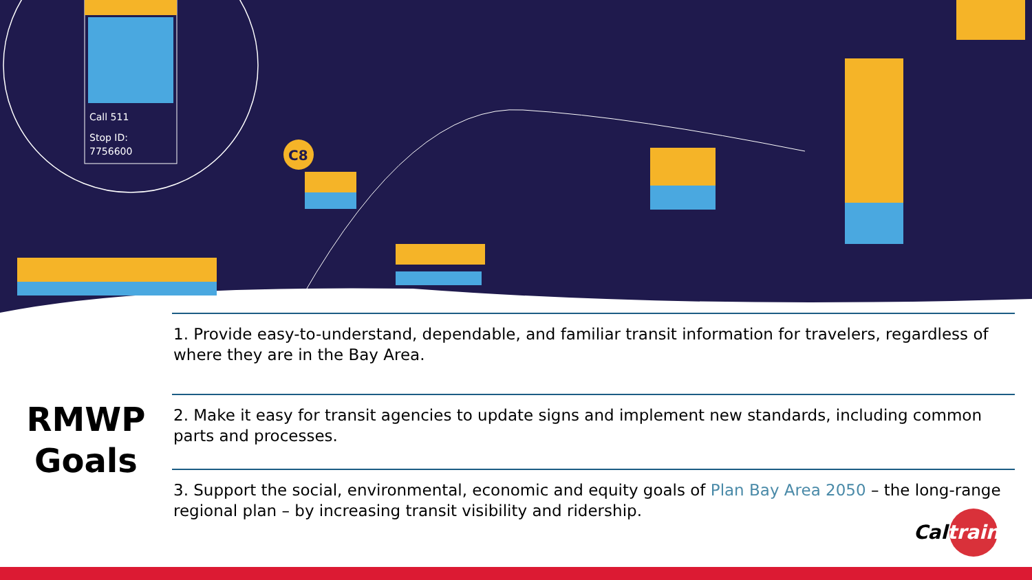Call 511
Stop ID:
7756600
C8
RMWP
Goals
1. Provide easy-to-understand, dependable, and familiar transit information for travelers, regardless of where they are in the Bay Area.
2. Make it easy for transit agencies to update signs and implement new standards, including common parts and processes.
3. Support the social, environmental, economic and equity goals of Plan Bay Area 2050 – the long-range regional plan – by increasing transit visibility and ridership.
Caltrain